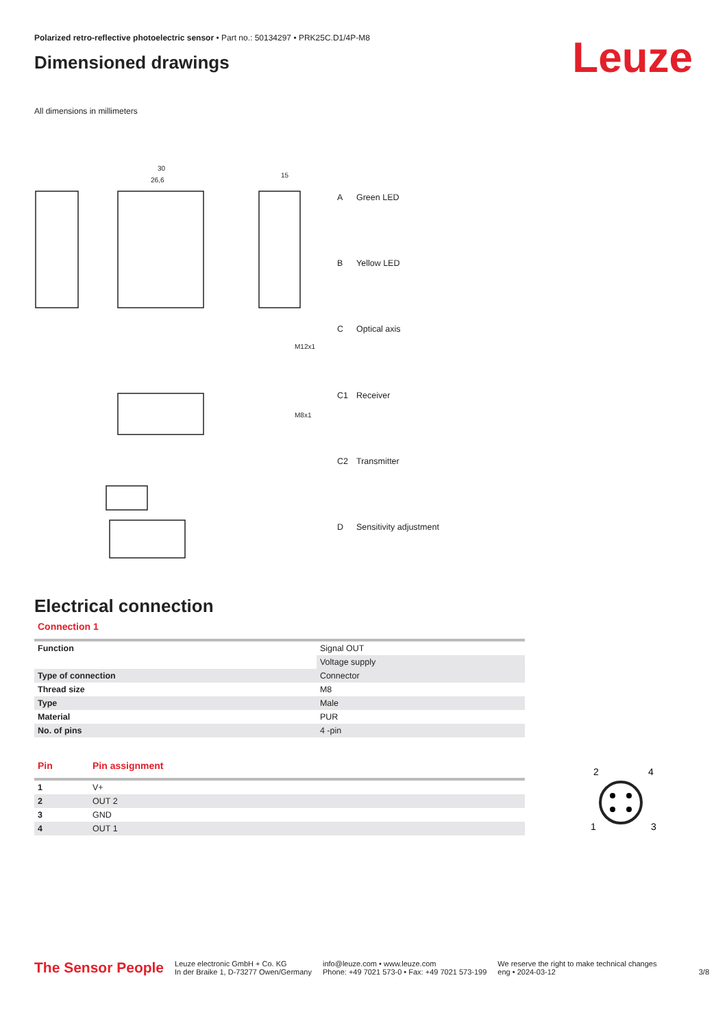Polarized retro-reflective photoelectric sensor • Part no.: 50134297 • PRK25C.D1/4P-M8
Dimensioned drawings
Leuze
All dimensions in millimeters
30
26,6
15
M12x1
M8x1
| A | Green LED |
| B | Yellow LED |
| C | Optical axis |
| C1 | Receiver |
| C2 | Transmitter |
| D | Sensitivity adjustment |
Electrical connection
Connection 1
| Function | Signal OUT |
| | Voltage supply |
| Type of connection | Connector |
| Thread size | M8 |
| Type | Male |
| Material | PUR |
| No. of pins | 4 -pin |
| Pin | Pin assignment |
| 1 | V+ |
| 2 | OUT 2 |
| 3 | GND |
| 4 | OUT 1 |
2
4
1
3
The Sensor People
Leuze electronic GmbH + Co. KG
In der Braike 1, D-73277 Owen/Germany
info@leuze.com • www.leuze.com
Phone: +49 7021 573-0 • Fax: +49 7021 573-199
We reserve the right to make technical changes
eng • 2024-03-12
3/8